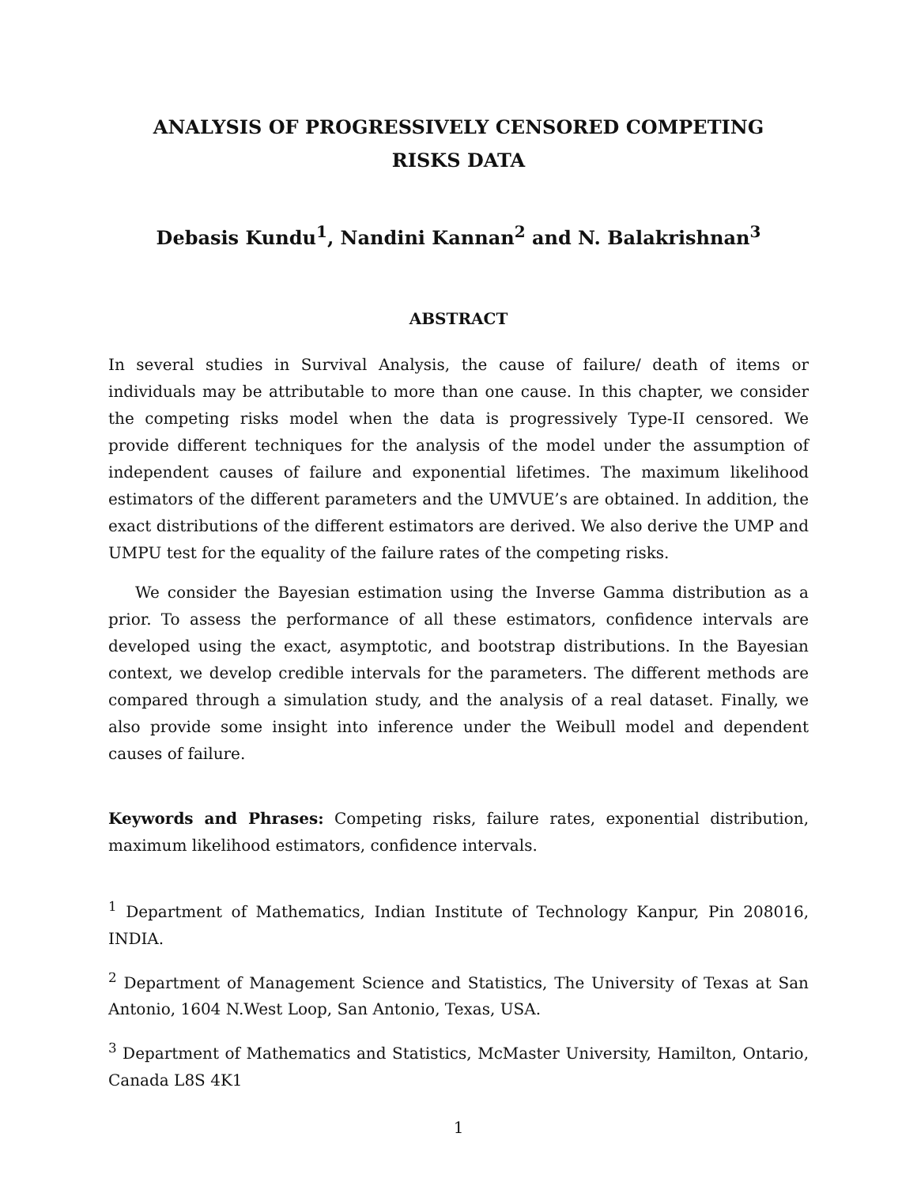ANALYSIS OF PROGRESSIVELY CENSORED COMPETING
RISKS DATA
Debasis Kundu<sup>1</sup>, Nandini Kannan<sup>2</sup> and N. Balakrishnan<sup>3</sup>
ABSTRACT
In several studies in Survival Analysis, the cause of failure/ death of items or individuals may be attributable to more than one cause. In this chapter, we consider the competing risks model when the data is progressively Type-II censored. We provide different techniques for the analysis of the model under the assumption of independent causes of failure and exponential lifetimes. The maximum likelihood estimators of the different parameters and the UMVUE’s are obtained. In addition, the exact distributions of the different estimators are derived. We also derive the UMP and UMPU test for the equality of the failure rates of the competing risks.
We consider the Bayesian estimation using the Inverse Gamma distribution as a prior. To assess the performance of all these estimators, confidence intervals are developed using the exact, asymptotic, and bootstrap distributions. In the Bayesian context, we develop credible intervals for the parameters. The different methods are compared through a simulation study, and the analysis of a real dataset. Finally, we also provide some insight into inference under the Weibull model and dependent causes of failure.
Keywords and Phrases: Competing risks, failure rates, exponential distribution, maximum likelihood estimators, confidence intervals.
<sup>1</sup> Department of Mathematics, Indian Institute of Technology Kanpur, Pin 208016, INDIA.
<sup>2</sup> Department of Management Science and Statistics, The University of Texas at San Antonio, 1604 N.West Loop, San Antonio, Texas, USA.
<sup>3</sup> Department of Mathematics and Statistics, McMaster University, Hamilton, Ontario, Canada L8S 4K1
1